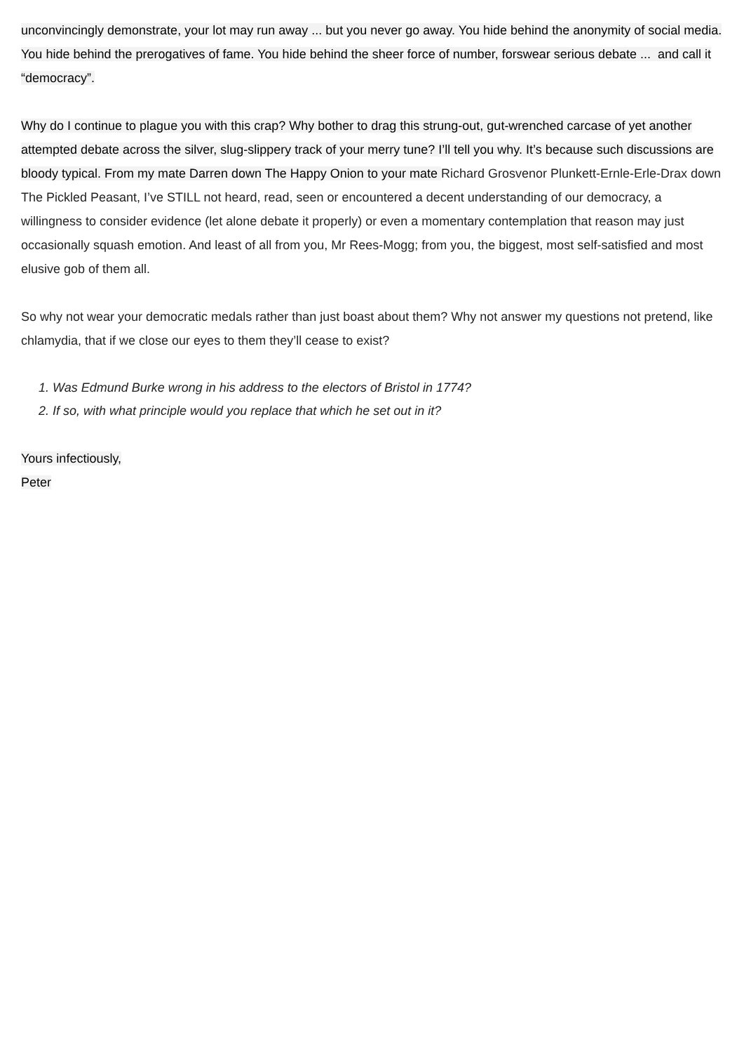unconvincingly demonstrate, your lot may run away ... but you never go away. You hide behind the anonymity of social media. You hide behind the prerogatives of fame. You hide behind the sheer force of number, forswear serious debate ... and call it “democracy”.
Why do I continue to plague you with this crap? Why bother to drag this strung-out, gut-wrenched carcase of yet another attempted debate across the silver, slug-slippery track of your merry tune? I’ll tell you why. It’s because such discussions are bloody typical. From my mate Darren down The Happy Onion to your mate Richard Grosvenor Plunkett-Ernle-Erle-Drax down The Pickled Peasant, I’ve STILL not heard, read, seen or encountered a decent understanding of our democracy, a willingness to consider evidence (let alone debate it properly) or even a momentary contemplation that reason may just occasionally squash emotion. And least of all from you, Mr Rees-Mogg; from you, the biggest, most self-satisfied and most elusive gob of them all.
So why not wear your democratic medals rather than just boast about them? Why not answer my questions not pretend, like chlamydia, that if we close our eyes to them they’ll cease to exist?
1. Was Edmund Burke wrong in his address to the electors of Bristol in 1774?
2. If so, with what principle would you replace that which he set out in it?
Yours infectiously,
Peter